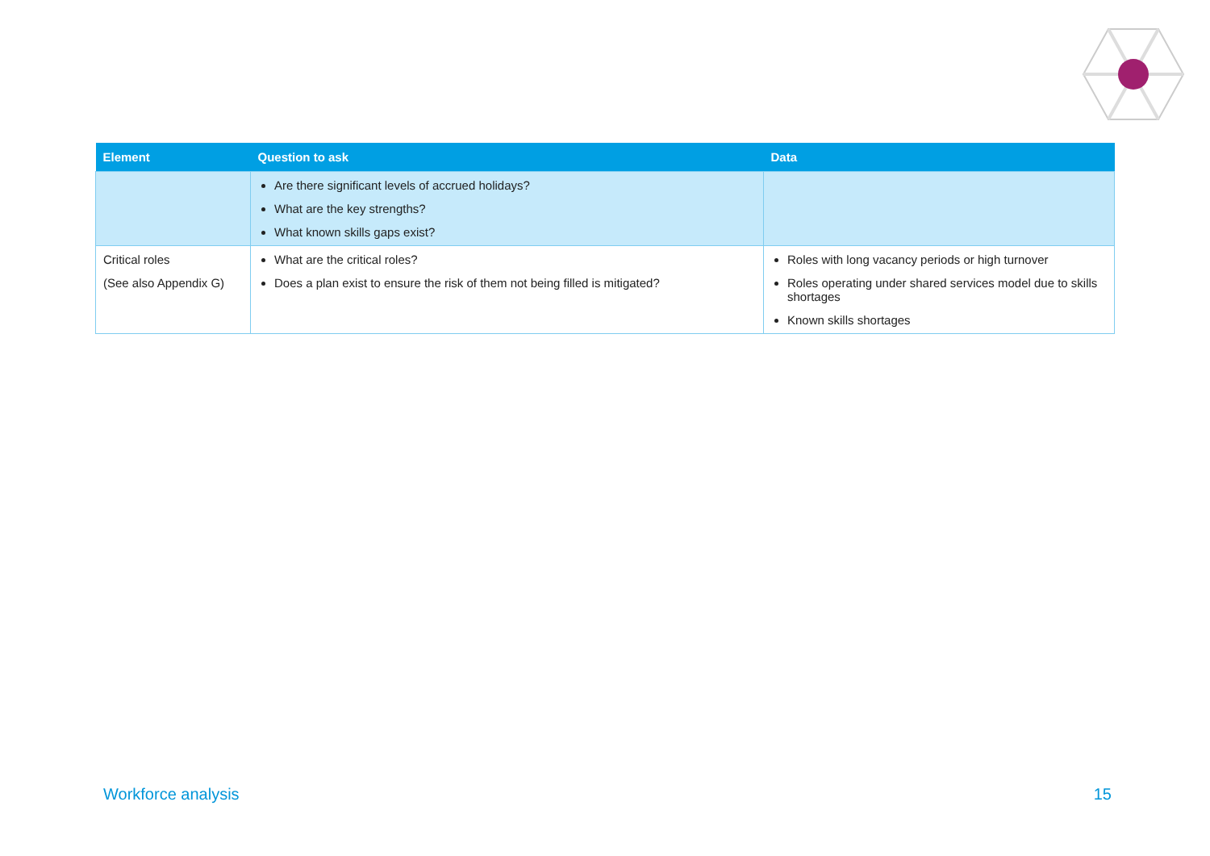| Element | Question to ask | Data |
| --- | --- | --- |
| | Are there significant levels of accrued holidays? What are the key strengths? What known skills gaps exist? | |
| Critical roles (See also Appendix G) | What are the critical roles? Does a plan exist to ensure the risk of them not being filled is mitigated? | Roles with long vacancy periods or high turnover Roles operating under shared services model due to skills shortages Known skills shortages |
Workforce analysis 15